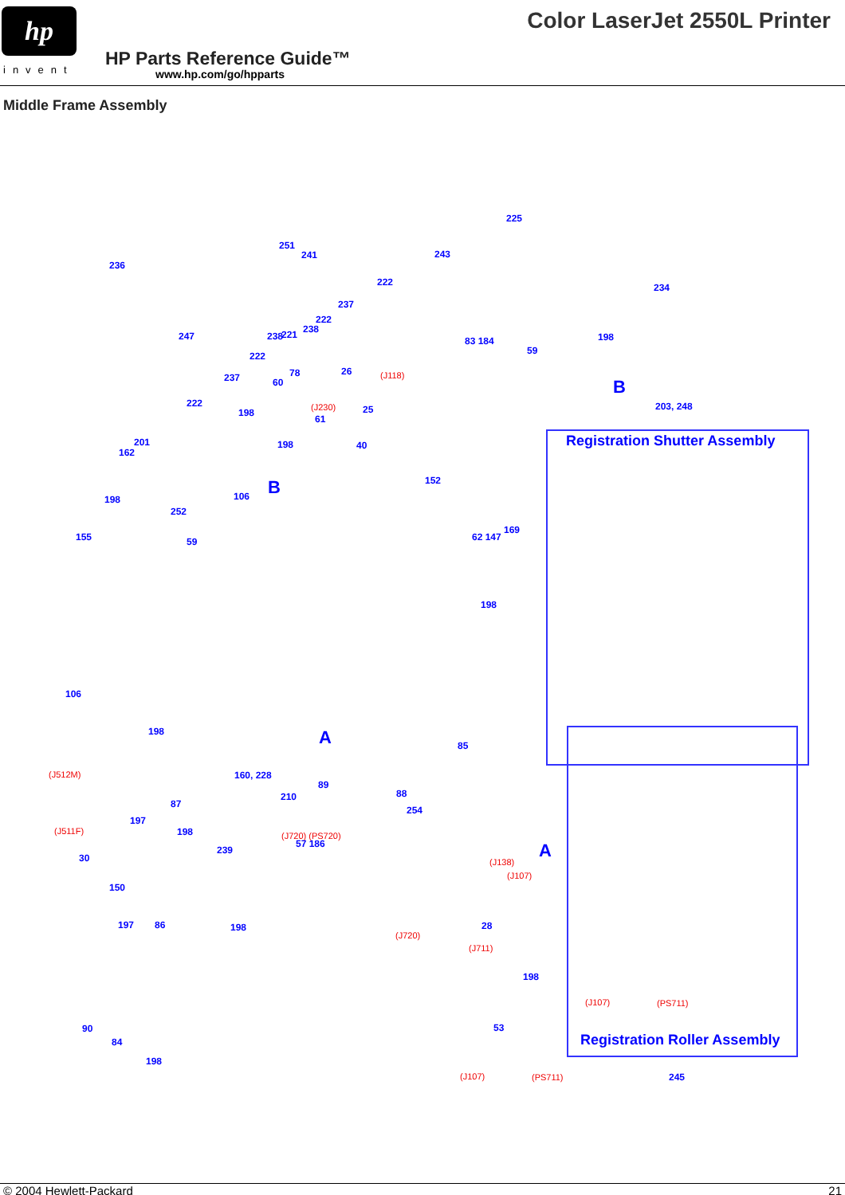hp
invent
Color LaserJet 2550L Printer
HP Parts Reference Guide™
www.hp.com/go/hpparts
Middle Frame Assembly
Registration Shutter Assembly
Registration Roller Assembly
225
251
241 243
236
222 234
237
222
238
247 238 221 198 83 184
59 222
78 26 (J118) 237 60 B
222 (J230) 25 198
203, 248
61
201 198 40
162
152 B 106 198
252
169
155 62 147 59
198
106
A 198
85
(J512M) 160, 228
89
88 210
87
254
197
(J511F) 198 (J720) (PS720)
57 186 A 239
30 (J138)
(J107)
150
197 86 198 28
(J720)
(J711)
198
(J107) (PS711)
90 53
84
198
(J107) (PS711) 245
© 2004 Hewlett-Packard 21